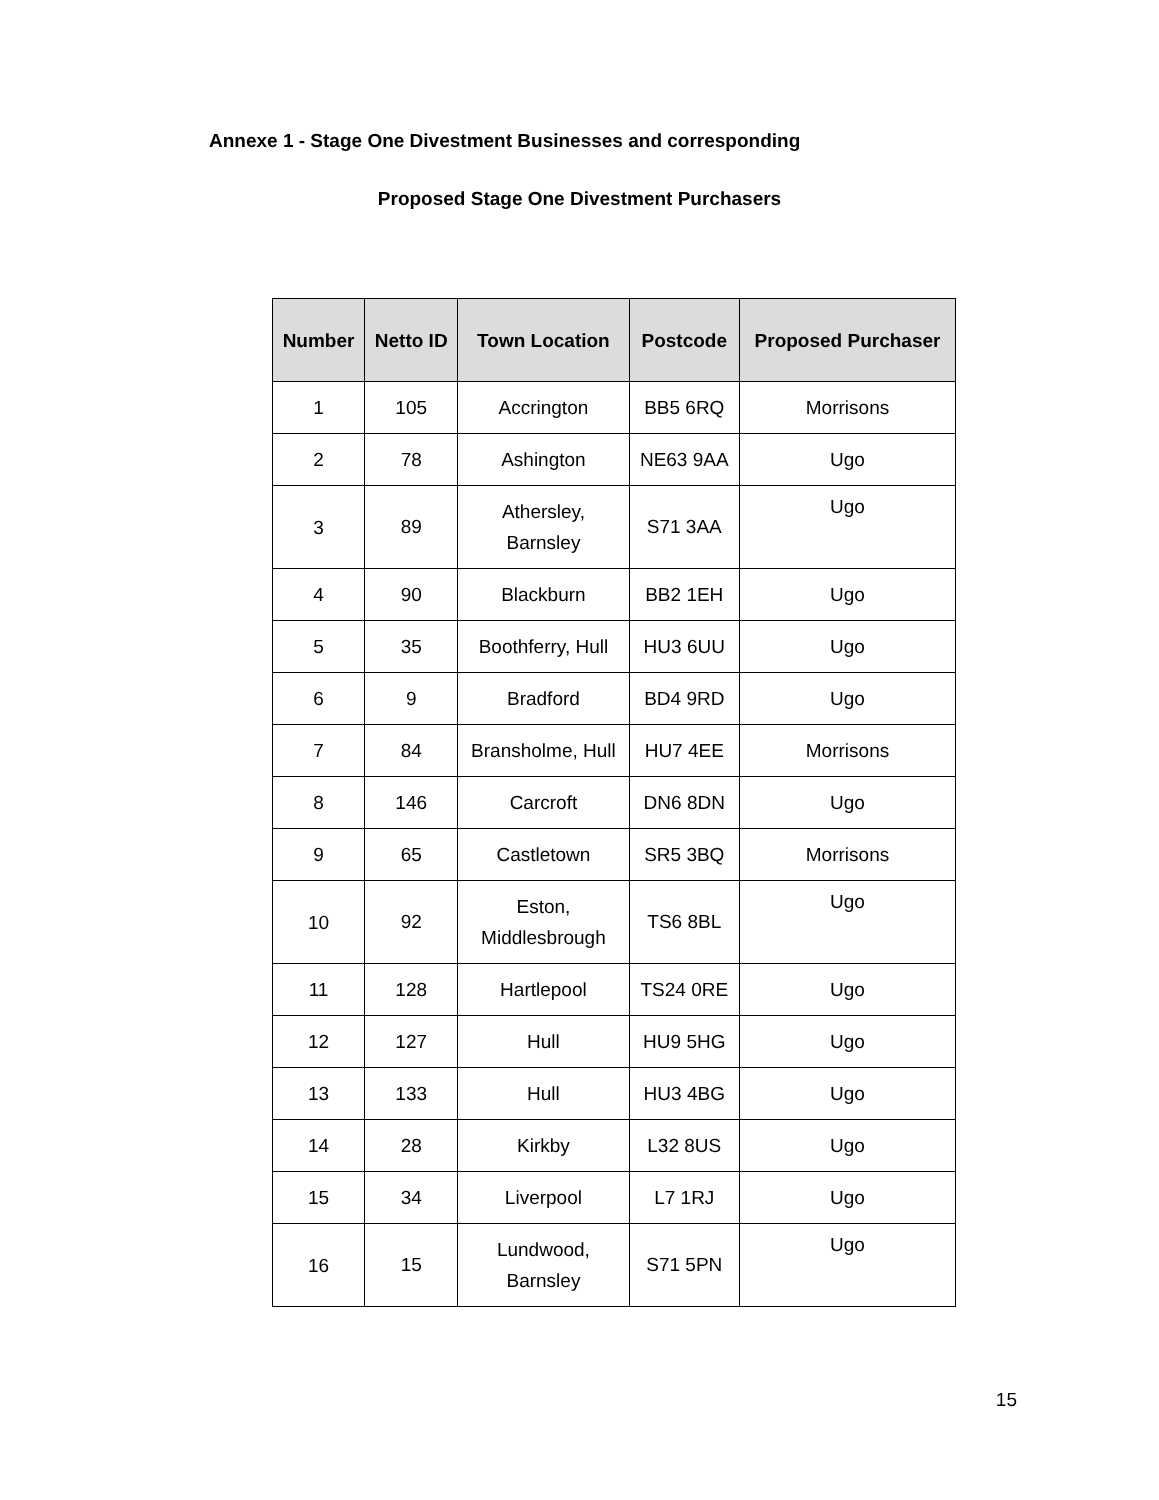Annexe 1 - Stage One Divestment Businesses and corresponding
Proposed Stage One Divestment Purchasers
| Number | Netto ID | Town Location | Postcode | Proposed Purchaser |
| --- | --- | --- | --- | --- |
| 1 | 105 | Accrington | BB5 6RQ | Morrisons |
| 2 | 78 | Ashington | NE63 9AA | Ugo |
| 3 | 89 | Athersley, Barnsley | S71 3AA | Ugo |
| 4 | 90 | Blackburn | BB2 1EH | Ugo |
| 5 | 35 | Boothferry, Hull | HU3 6UU | Ugo |
| 6 | 9 | Bradford | BD4 9RD | Ugo |
| 7 | 84 | Bransholme, Hull | HU7 4EE | Morrisons |
| 8 | 146 | Carcroft | DN6 8DN | Ugo |
| 9 | 65 | Castletown | SR5 3BQ | Morrisons |
| 10 | 92 | Eston, Middlesbrough | TS6 8BL | Ugo |
| 11 | 128 | Hartlepool | TS24 0RE | Ugo |
| 12 | 127 | Hull | HU9 5HG | Ugo |
| 13 | 133 | Hull | HU3 4BG | Ugo |
| 14 | 28 | Kirkby | L32 8US | Ugo |
| 15 | 34 | Liverpool | L7 1RJ | Ugo |
| 16 | 15 | Lundwood, Barnsley | S71 5PN | Ugo |
15